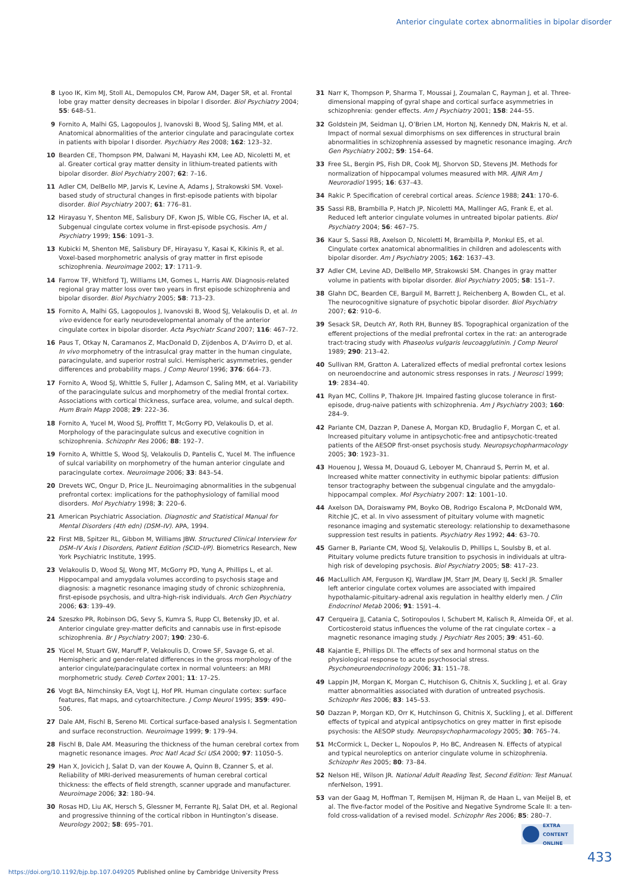Anterior cingulate cortex abnormalities in bipolar disorder
8 Lyoo IK, Kim MJ, Stoll AL, Demopulos CM, Parow AM, Dager SR, et al. Frontal lobe gray matter density decreases in bipolar I disorder. Biol Psychiatry 2004; 55: 648–51.
9 Fornito A, Malhi GS, Lagopoulos J, Ivanovski B, Wood SJ, Saling MM, et al. Anatomical abnormalities of the anterior cingulate and paracingulate cortex in patients with bipolar I disorder. Psychiatry Res 2008; 162: 123–32.
10 Bearden CE, Thompson PM, Dalwani M, Hayashi KM, Lee AD, Nicoletti M, et al. Greater cortical gray matter density in lithium-treated patients with bipolar disorder. Biol Psychiatry 2007; 62: 7–16.
11 Adler CM, DelBello MP, Jarvis K, Levine A, Adams J, Strakowski SM. Voxel-based study of structural changes in first-episode patients with bipolar disorder. Biol Psychiatry 2007; 61: 776–81.
12 Hirayasu Y, Shenton ME, Salisbury DF, Kwon JS, Wible CG, Fischer IA, et al. Subgenual cingulate cortex volume in first-episode psychosis. Am J Psychiatry 1999; 156: 1091–3.
13 Kubicki M, Shenton ME, Salisbury DF, Hirayasu Y, Kasai K, Kikinis R, et al. Voxel-based morphometric analysis of gray matter in first episode schizophrenia. Neuroimage 2002; 17: 1711–9.
14 Farrow TF, Whitford TJ, Williams LM, Gomes L, Harris AW. Diagnosis-related regional gray matter loss over two years in first episode schizophrenia and bipolar disorder. Biol Psychiatry 2005; 58: 713–23.
15 Fornito A, Malhi GS, Lagopoulos J, Ivanovski B, Wood SJ, Velakoulis D, et al. In vivo evidence for early neurodevelopmental anomaly of the anterior cingulate cortex in bipolar disorder. Acta Psychiatr Scand 2007; 116: 467–72.
16 Paus T, Otkay N, Caramanos Z, MacDonald D, Zijdenbos A, D’Avirro D, et al. In vivo morphometry of the intrasulcal gray matter in the human cingulate, paracingulate, and superior rostral sulci. Hemispheric asymmetries, gender differences and probability maps. J Comp Neurol 1996; 376: 664–73.
17 Fornito A, Wood SJ, Whittle S, Fuller J, Adamson C, Saling MM, et al. Variability of the paracingulate sulcus and morphometry of the medial frontal cortex. Associations with cortical thickness, surface area, volume, and sulcal depth. Hum Brain Mapp 2008; 29: 222–36.
18 Fornito A, Yucel M, Wood SJ, Proffitt T, McGorry PD, Velakoulis D, et al. Morphology of the paracingulate sulcus and executive cognition in schizophrenia. Schizophr Res 2006; 88: 192–7.
19 Fornito A, Whittle S, Wood SJ, Velakoulis D, Pantelis C, Yucel M. The influence of sulcal variability on morphometry of the human anterior cingulate and paracingulate cortex. Neuroimage 2006; 33: 843–54.
20 Drevets WC, Ongur D, Price JL. Neuroimaging abnormalities in the subgenual prefrontal cortex: implications for the pathophysiology of familial mood disorders. Mol Psychiatry 1998; 3: 220–6.
21 American Psychiatric Association. Diagnostic and Statistical Manual for Mental Disorders (4th edn) (DSM–IV). APA, 1994.
22 First MB, Spitzer RL, Gibbon M, Williams JBW. Structured Clinical Interview for DSM–IV Axis I Disorders, Patient Edition (SCID–I/P). Biometrics Research, New York Psychiatric Institute, 1995.
23 Velakoulis D, Wood SJ, Wong MT, McGorry PD, Yung A, Phillips L, et al. Hippocampal and amygdala volumes according to psychosis stage and diagnosis: a magnetic resonance imaging study of chronic schizophrenia, first-episode psychosis, and ultra-high-risk individuals. Arch Gen Psychiatry 2006; 63: 139–49.
24 Szeszko PR, Robinson DG, Sevy S, Kumra S, Rupp CI, Betensky JD, et al. Anterior cingulate grey-matter deficits and cannabis use in first-episode schizophrenia. Br J Psychiatry 2007; 190: 230–6.
25 Yücel M, Stuart GW, Maruff P, Velakoulis D, Crowe SF, Savage G, et al. Hemispheric and gender-related differences in the gross morphology of the anterior cingulate/paracingulate cortex in normal volunteers: an MRI morphometric study. Cereb Cortex 2001; 11: 17–25.
26 Vogt BA, Nimchinsky EA, Vogt LJ, Hof PR. Human cingulate cortex: surface features, flat maps, and cytoarchitecture. J Comp Neurol 1995; 359: 490–506.
27 Dale AM, Fischl B, Sereno MI. Cortical surface-based analysis I. Segmentation and surface reconstruction. Neuroimage 1999; 9: 179–94.
28 Fischl B, Dale AM. Measuring the thickness of the human cerebral cortex from magnetic resonance images. Proc Natl Acad Sci USA 2000; 97: 11050–5.
29 Han X, Jovicich J, Salat D, van der Kouwe A, Quinn B, Czanner S, et al. Reliability of MRI-derived measurements of human cerebral cortical thickness: the effects of field strength, scanner upgrade and manufacturer. Neuroimage 2006; 32: 180–94.
30 Rosas HD, Liu AK, Hersch S, Glessner M, Ferrante RJ, Salat DH, et al. Regional and progressive thinning of the cortical ribbon in Huntington’s disease. Neurology 2002; 58: 695–701.
31 Narr K, Thompson P, Sharma T, Moussai J, Zoumalan C, Rayman J, et al. Three-dimensional mapping of gyral shape and cortical surface asymmetries in schizophrenia: gender effects. Am J Psychiatry 2001; 158: 244–55.
32 Goldstein JM, Seidman LJ, O’Brien LM, Horton NJ, Kennedy DN, Makris N, et al. Impact of normal sexual dimorphisms on sex differences in structural brain abnormalities in schizophrenia assessed by magnetic resonance imaging. Arch Gen Psychiatry 2002; 59: 154–64.
33 Free SL, Bergin PS, Fish DR, Cook MJ, Shorvon SD, Stevens JM. Methods for normalization of hippocampal volumes measured with MR. AJNR Am J Neuroradiol 1995; 16: 637–43.
34 Rakic P. Specification of cerebral cortical areas. Science 1988; 241: 170–6.
35 Sassi RB, Brambilla P, Hatch JP, Nicoletti MA, Mallinger AG, Frank E, et al. Reduced left anterior cingulate volumes in untreated bipolar patients. Biol Psychiatry 2004; 56: 467–75.
36 Kaur S, Sassi RB, Axelson D, Nicoletti M, Brambilla P, Monkul ES, et al. Cingulate cortex anatomical abnormalities in children and adolescents with bipolar disorder. Am J Psychiatry 2005; 162: 1637–43.
37 Adler CM, Levine AD, DelBello MP, Strakowski SM. Changes in gray matter volume in patients with bipolar disorder. Biol Psychiatry 2005; 58: 151–7.
38 Glahn DC, Bearden CE, Barguil M, Barrett J, Reichenberg A, Bowden CL, et al. The neurocognitive signature of psychotic bipolar disorder. Biol Psychiatry 2007; 62: 910–6.
39 Sesack SR, Deutch AY, Roth RH, Bunney BS. Topographical organization of the efferent projections of the medial prefrontal cortex in the rat: an anterograde tract-tracing study with Phaseolus vulgaris leucoagglutinin. J Comp Neurol 1989; 290: 213–42.
40 Sullivan RM, Gratton A. Lateralized effects of medial prefrontal cortex lesions on neuroendocrine and autonomic stress responses in rats. J Neurosci 1999; 19: 2834–40.
41 Ryan MC, Collins P, Thakore JH. Impaired fasting glucose tolerance in first-episode, drug-naive patients with schizophrenia. Am J Psychiatry 2003; 160: 284–9.
42 Pariante CM, Dazzan P, Danese A, Morgan KD, Brudaglio F, Morgan C, et al. Increased pituitary volume in antipsychotic-free and antipsychotic-treated patients of the AESOP first-onset psychosis study. Neuropsychopharmacology 2005; 30: 1923–31.
43 Houenou J, Wessa M, Douaud G, Leboyer M, Chanraud S, Perrin M, et al. Increased white matter connectivity in euthymic bipolar patients: diffusion tensor tractography between the subgenual cingulate and the amygdalo-hippocampal complex. Mol Psychiatry 2007: 12: 1001–10.
44 Axelson DA, Doraiswamy PM, Boyko OB, Rodrigo Escalona P, McDonald WM, Ritchie JC, et al. In vivo assessment of pituitary volume with magnetic resonance imaging and systematic stereology: relationship to dexamethasone suppression test results in patients. Psychiatry Res 1992; 44: 63–70.
45 Garner B, Pariante CM, Wood SJ, Velakoulis D, Phillips L, Soulsby B, et al. Pituitary volume predicts future transition to psychosis in individuals at ultra-high risk of developing psychosis. Biol Psychiatry 2005; 58: 417–23.
46 MacLullich AM, Ferguson KJ, Wardlaw JM, Starr JM, Deary IJ, Seckl JR. Smaller left anterior cingulate cortex volumes are associated with impaired hypothalamic-pituitary-adrenal axis regulation in healthy elderly men. J Clin Endocrinol Metab 2006; 91: 1591–4.
47 Cerqueira JJ, Catania C, Sotiropoulos I, Schubert M, Kalisch R, Almeida OF, et al. Corticosteroid status influences the volume of the rat cingulate cortex – a magnetic resonance imaging study. J Psychiatr Res 2005; 39: 451–60.
48 Kajantie E, Phillips DI. The effects of sex and hormonal status on the physiological response to acute psychosocial stress. Psychoneuroendocrinology 2006; 31: 151–78.
49 Lappin JM, Morgan K, Morgan C, Hutchison G, Chitnis X, Suckling J, et al. Gray matter abnormalities associated with duration of untreated psychosis. Schizophr Res 2006; 83: 145–53.
50 Dazzan P, Morgan KD, Orr K, Hutchinson G, Chitnis X, Suckling J, et al. Different effects of typical and atypical antipsychotics on grey matter in first episode psychosis: the AESOP study. Neuropsychopharmacology 2005; 30: 765–74.
51 McCormick L, Decker L, Nopoulos P, Ho BC, Andreasen N. Effects of atypical and typical neuroleptics on anterior cingulate volume in schizophrenia. Schizophr Res 2005; 80: 73–84.
52 Nelson HE, Wilson JR. National Adult Reading Test, Second Edition: Test Manual. nferNelson, 1991.
53 van der Gaag M, Hoffman T, Remijsen M, Hijman R, de Haan L, van Meijel B, et al. The five-factor model of the Positive and Negative Syndrome Scale II: a ten-fold cross-validation of a revised model. Schizophr Res 2006; 85: 280–7.
EXTRA
CONTENT
ONLINE
433
https://doi.org/10.1192/bjp.bp.107.049205 Published online by Cambridge University Press